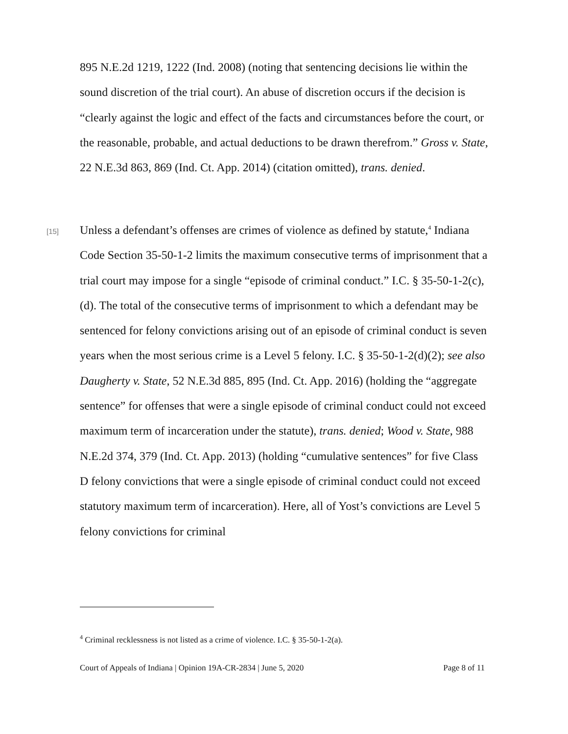895 N.E.2d 1219, 1222 (Ind. 2008) (noting that sentencing decisions lie within the sound discretion of the trial court). An abuse of discretion occurs if the decision is “clearly against the logic and effect of the facts and circumstances before the court, or the reasonable, probable, and actual deductions to be drawn therefrom.” Gross v. State, 22 N.E.3d 863, 869 (Ind. Ct. App. 2014) (citation omitted), trans. denied.
[15]
Unless a defendant’s offenses are crimes of violence as defined by statute,<sup>4</sup> Indiana Code Section 35-50-1-2 limits the maximum consecutive terms of imprisonment that a trial court may impose for a single “episode of criminal conduct.” I.C. § 35-50-1-2(c), (d). The total of the consecutive terms of imprisonment to which a defendant may be sentenced for felony convictions arising out of an episode of criminal conduct is seven years when the most serious crime is a Level 5 felony. I.C. § 35-50-1-2(d)(2); see also Daugherty v. State, 52 N.E.3d 885, 895 (Ind. Ct. App. 2016) (holding the “aggregate sentence” for offenses that were a single episode of criminal conduct could not exceed maximum term of incarceration under the statute), trans. denied; Wood v. State, 988 N.E.2d 374, 379 (Ind. Ct. App. 2013) (holding “cumulative sentences” for five Class D felony convictions that were a single episode of criminal conduct could not exceed statutory maximum term of incarceration). Here, all of Yost’s convictions are Level 5 felony convictions for criminal
<sup>4</sup> Criminal recklessness is not listed as a crime of violence. I.C. § 35-50-1-2(a).
Court of Appeals of Indiana | Opinion 19A-CR-2834 | June 5, 2020 Page 8 of 11